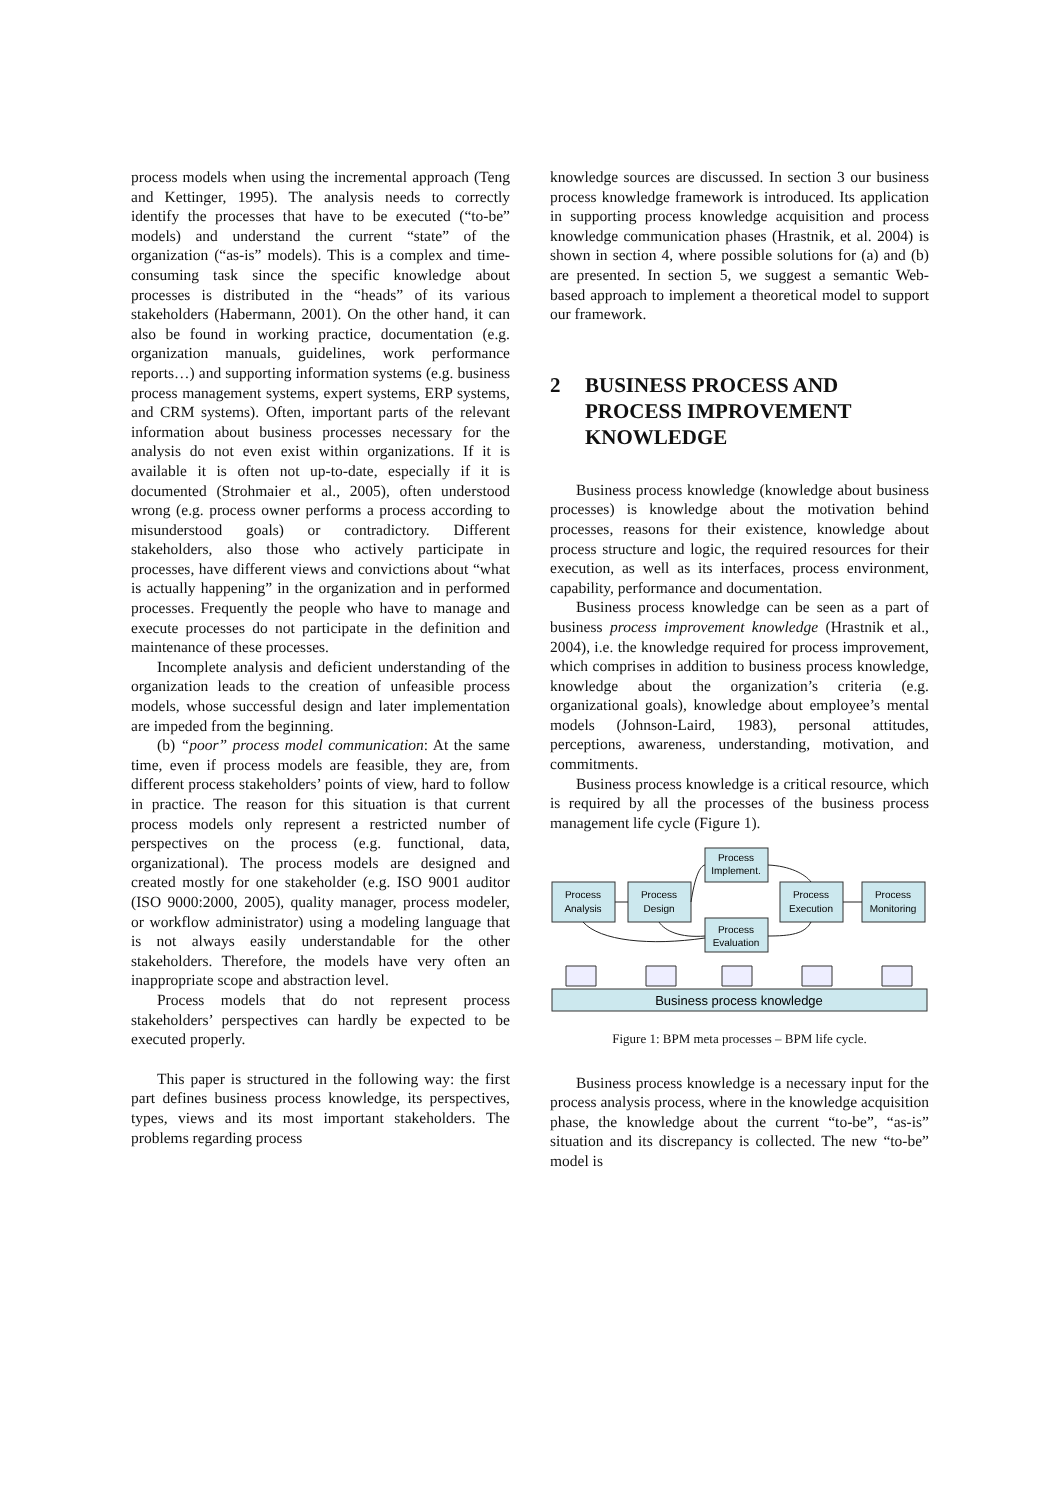process models when using the incremental approach (Teng and Kettinger, 1995). The analysis needs to correctly identify the processes that have to be executed (“to-be” models) and understand the current “state” of the organization (“as-is” models). This is a complex and time-consuming task since the specific knowledge about processes is distributed in the “heads” of its various stakeholders (Habermann, 2001). On the other hand, it can also be found in working practice, documentation (e.g. organization manuals, guidelines, work performance reports…) and supporting information systems (e.g. business process management systems, expert systems, ERP systems, and CRM systems). Often, important parts of the relevant information about business processes necessary for the analysis do not even exist within organizations. If it is available it is often not up-to-date, especially if it is documented (Strohmaier et al., 2005), often understood wrong (e.g. process owner performs a process according to misunderstood goals) or contradictory. Different stakeholders, also those who actively participate in processes, have different views and convictions about “what is actually happening” in the organization and in performed processes. Frequently the people who have to manage and execute processes do not participate in the definition and maintenance of these processes.
Incomplete analysis and deficient understanding of the organization leads to the creation of unfeasible process models, whose successful design and later implementation are impeded from the beginning.
(b) “poor” process model communication: At the same time, even if process models are feasible, they are, from different process stakeholders’ points of view, hard to follow in practice. The reason for this situation is that current process models only represent a restricted number of perspectives on the process (e.g. functional, data, organizational). The process models are designed and created mostly for one stakeholder (e.g. ISO 9001 auditor (ISO 9000:2000, 2005), quality manager, process modeler, or workflow administrator) using a modeling language that is not always easily understandable for the other stakeholders. Therefore, the models have very often an inappropriate scope and abstraction level.
Process models that do not represent process stakeholders’ perspectives can hardly be expected to be executed properly.
This paper is structured in the following way: the first part defines business process knowledge, its perspectives, types, views and its most important stakeholders. The problems regarding process
knowledge sources are discussed. In section 3 our business process knowledge framework is introduced. Its application in supporting process knowledge acquisition and process knowledge communication phases (Hrastnik, et al. 2004) is shown in section 4, where possible solutions for (a) and (b) are presented. In section 5, we suggest a semantic Web-based approach to implement a theoretical model to support our framework.
2 BUSINESS PROCESS AND PROCESS IMPROVEMENT KNOWLEDGE
Business process knowledge (knowledge about business processes) is knowledge about the motivation behind processes, reasons for their existence, knowledge about process structure and logic, the required resources for their execution, as well as its interfaces, process environment, capability, performance and documentation.
Business process knowledge can be seen as a part of business process improvement knowledge (Hrastnik et al., 2004), i.e. the knowledge required for process improvement, which comprises in addition to business process knowledge, knowledge about the organization’s criteria (e.g. organizational goals), knowledge about employee’s mental models (Johnson-Laird, 1983), personal attitudes, perceptions, awareness, understanding, motivation, and commitments.
Business process knowledge is a critical resource, which is required by all the processes of the business process management life cycle (Figure 1).
Process
Implement.
Process
Analysis
Process
Design
Process
Execution
Process
Monitoring
Process
Evaluation
Business process knowledge
Figure 1: BPM meta processes – BPM life cycle.
Business process knowledge is a necessary input for the process analysis process, where in the knowledge acquisition phase, the knowledge about the current “to-be”, “as-is” situation and its discrepancy is collected. The new “to-be” model is